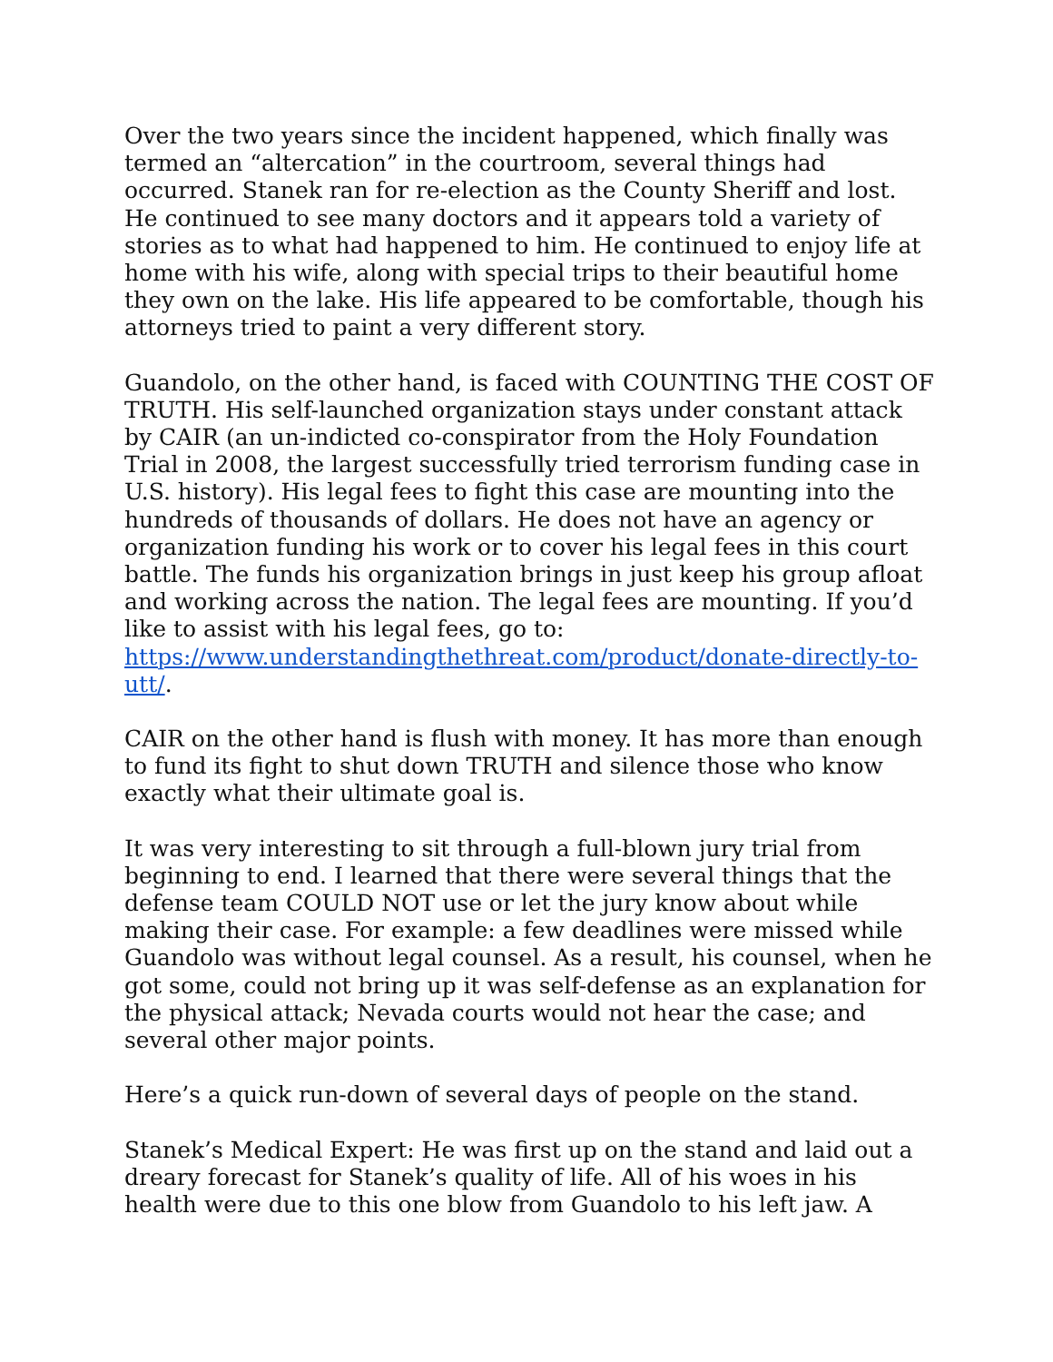Over the two years since the incident happened, which finally was termed an “altercation” in the courtroom, several things had occurred. Stanek ran for re-election as the County Sheriff and lost. He continued to see many doctors and it appears told a variety of stories as to what had happened to him. He continued to enjoy life at home with his wife, along with special trips to their beautiful home they own on the lake. His life appeared to be comfortable, though his attorneys tried to paint a very different story.
Guandolo, on the other hand, is faced with COUNTING THE COST OF TRUTH. His self-launched organization stays under constant attack by CAIR (an un-indicted co-conspirator from the Holy Foundation Trial in 2008, the largest successfully tried terrorism funding case in U.S. history). His legal fees to fight this case are mounting into the hundreds of thousands of dollars. He does not have an agency or organization funding his work or to cover his legal fees in this court battle. The funds his organization brings in just keep his group afloat and working across the nation. The legal fees are mounting. If you’d like to assist with his legal fees, go to: https://www.understandingthethreat.com/product/donate-directly-to-utt/.
CAIR on the other hand is flush with money. It has more than enough to fund its fight to shut down TRUTH and silence those who know exactly what their ultimate goal is.
It was very interesting to sit through a full-blown jury trial from beginning to end. I learned that there were several things that the defense team COULD NOT use or let the jury know about while making their case. For example: a few deadlines were missed while Guandolo was without legal counsel. As a result, his counsel, when he got some, could not bring up it was self-defense as an explanation for the physical attack; Nevada courts would not hear the case; and several other major points.
Here’s a quick run-down of several days of people on the stand.
Stanek’s Medical Expert: He was first up on the stand and laid out a dreary forecast for Stanek’s quality of life. All of his woes in his health were due to this one blow from Guandolo to his left jaw. A